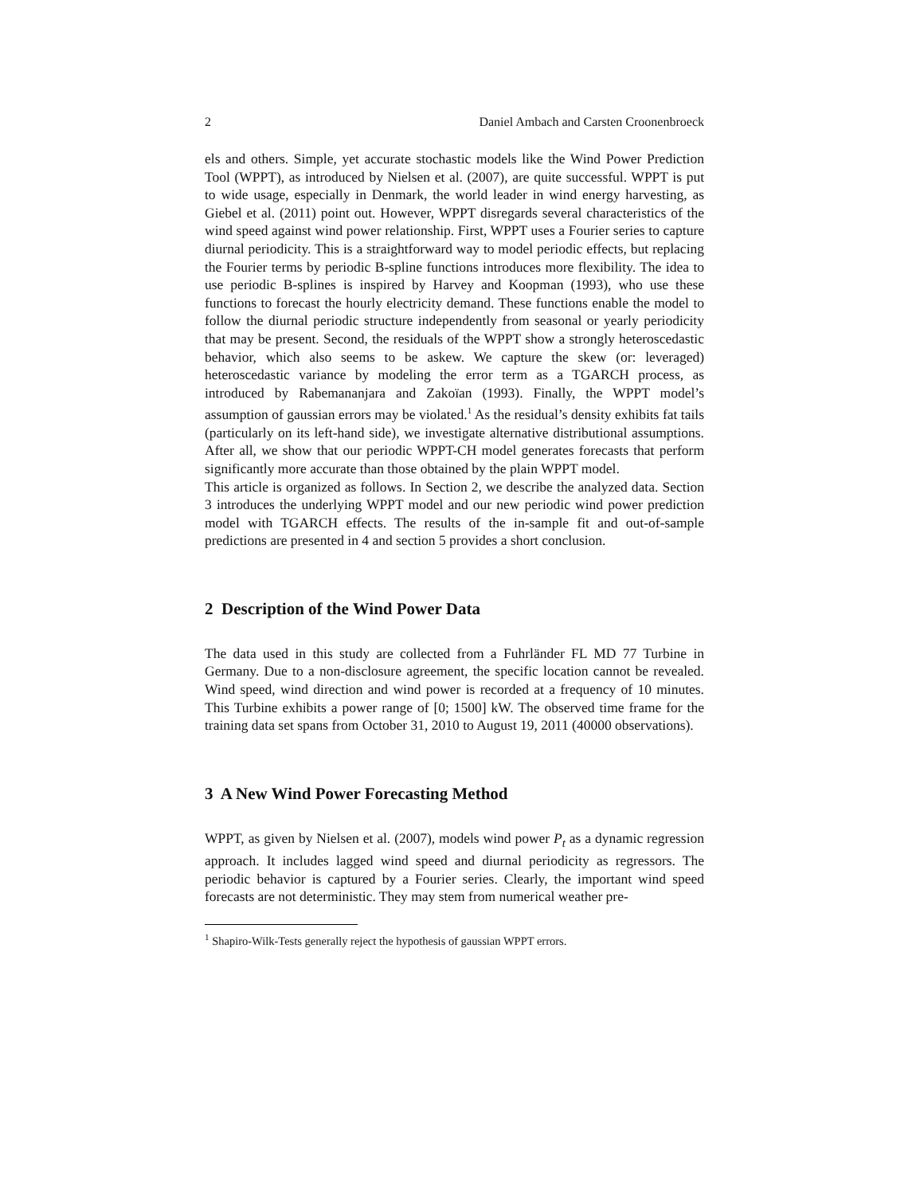2 Daniel Ambach and Carsten Croonenbroeck
els and others. Simple, yet accurate stochastic models like the Wind Power Prediction Tool (WPPT), as introduced by Nielsen et al. (2007), are quite successful. WPPT is put to wide usage, especially in Denmark, the world leader in wind energy harvesting, as Giebel et al. (2011) point out. However, WPPT disregards several characteristics of the wind speed against wind power relationship. First, WPPT uses a Fourier series to capture diurnal periodicity. This is a straightforward way to model periodic effects, but replacing the Fourier terms by periodic B-spline functions introduces more flexibility. The idea to use periodic B-splines is inspired by Harvey and Koopman (1993), who use these functions to forecast the hourly electricity demand. These functions enable the model to follow the diurnal periodic structure independently from seasonal or yearly periodicity that may be present. Second, the residuals of the WPPT show a strongly heteroscedastic behavior, which also seems to be askew. We capture the skew (or: leveraged) heteroscedastic variance by modeling the error term as a TGARCH process, as introduced by Rabemananjara and Zakoïan (1993). Finally, the WPPT model’s assumption of gaussian errors may be violated.<sup>1</sup> As the residual’s density exhibits fat tails (particularly on its left-hand side), we investigate alternative distributional assumptions. After all, we show that our periodic WPPT-CH model generates forecasts that perform significantly more accurate than those obtained by the plain WPPT model.
This article is organized as follows. In Section 2, we describe the analyzed data. Section 3 introduces the underlying WPPT model and our new periodic wind power prediction model with TGARCH effects. The results of the in-sample fit and out-of-sample predictions are presented in 4 and section 5 provides a short conclusion.
2 Description of the Wind Power Data
The data used in this study are collected from a Fuhrländer FL MD 77 Turbine in Germany. Due to a non-disclosure agreement, the specific location cannot be revealed. Wind speed, wind direction and wind power is recorded at a frequency of 10 minutes. This Turbine exhibits a power range of [0; 1500] kW. The observed time frame for the training data set spans from October 31, 2010 to August 19, 2011 (40000 observations).
3 A New Wind Power Forecasting Method
WPPT, as given by Nielsen et al. (2007), models wind power P<sub>t</sub> as a dynamic regression approach. It includes lagged wind speed and diurnal periodicity as regressors. The periodic behavior is captured by a Fourier series. Clearly, the important wind speed forecasts are not deterministic. They may stem from numerical weather pre-
<sup>1</sup> Shapiro-Wilk-Tests generally reject the hypothesis of gaussian WPPT errors.